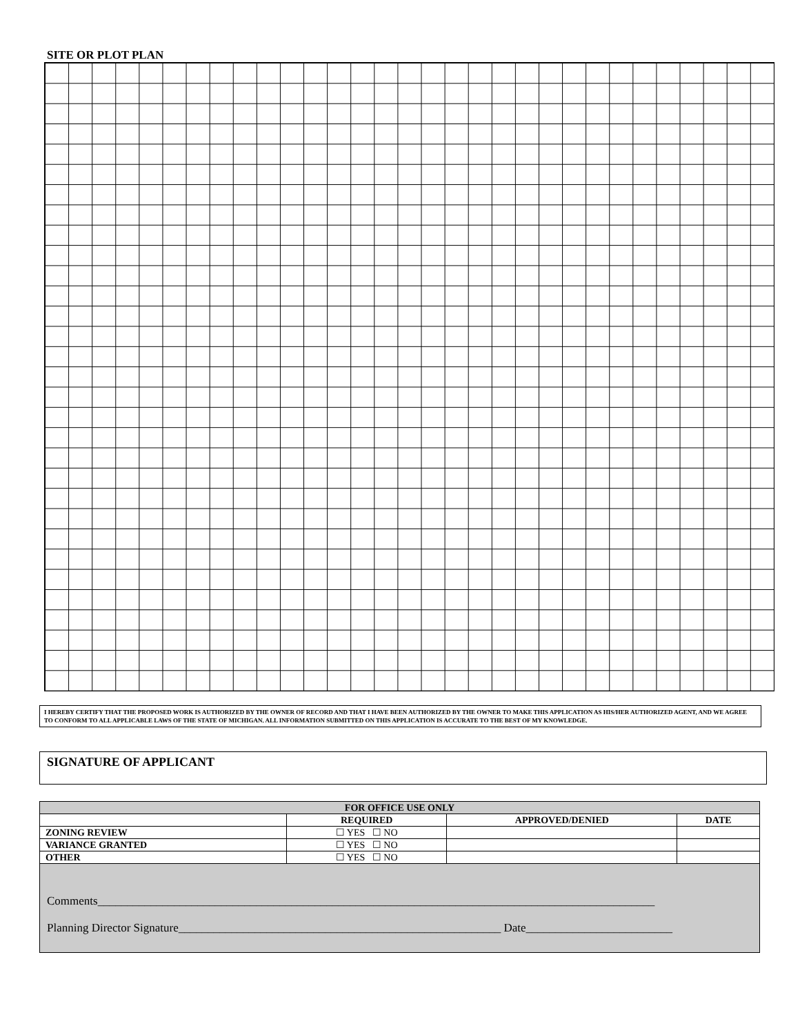SITE OR PLOT PLAN
I HEREBY CERTIFY THAT THE PROPOSED WORK IS AUTHORIZED BY THE OWNER OF RECORD AND THAT I HAVE BEEN AUTHORIZED BY THE OWNER TO MAKE THIS APPLICATION AS HIS/HER AUTHORIZED AGENT, AND WE AGREE TO CONFORM TO ALL APPLICABLE LAWS OF THE STATE OF MICHIGAN. ALL INFORMATION SUBMITTED ON THIS APPLICATION IS ACCURATE TO THE BEST OF MY KNOWLEDGE.
SIGNATURE OF APPLICANT
| FOR OFFICE USE ONLY | | | |
| | REQUIRED | APPROVED/DENIED | DATE |
| ZONING REVIEW | ☐ YES ☐ NO | | |
| VARIANCE GRANTED | ☐ YES ☐ NO | | |
| OTHER | ☐ YES ☐ NO | | |
Comments_______________________________________________________________________________________________
Planning Director Signature_______________________________________________________ Date_________________________